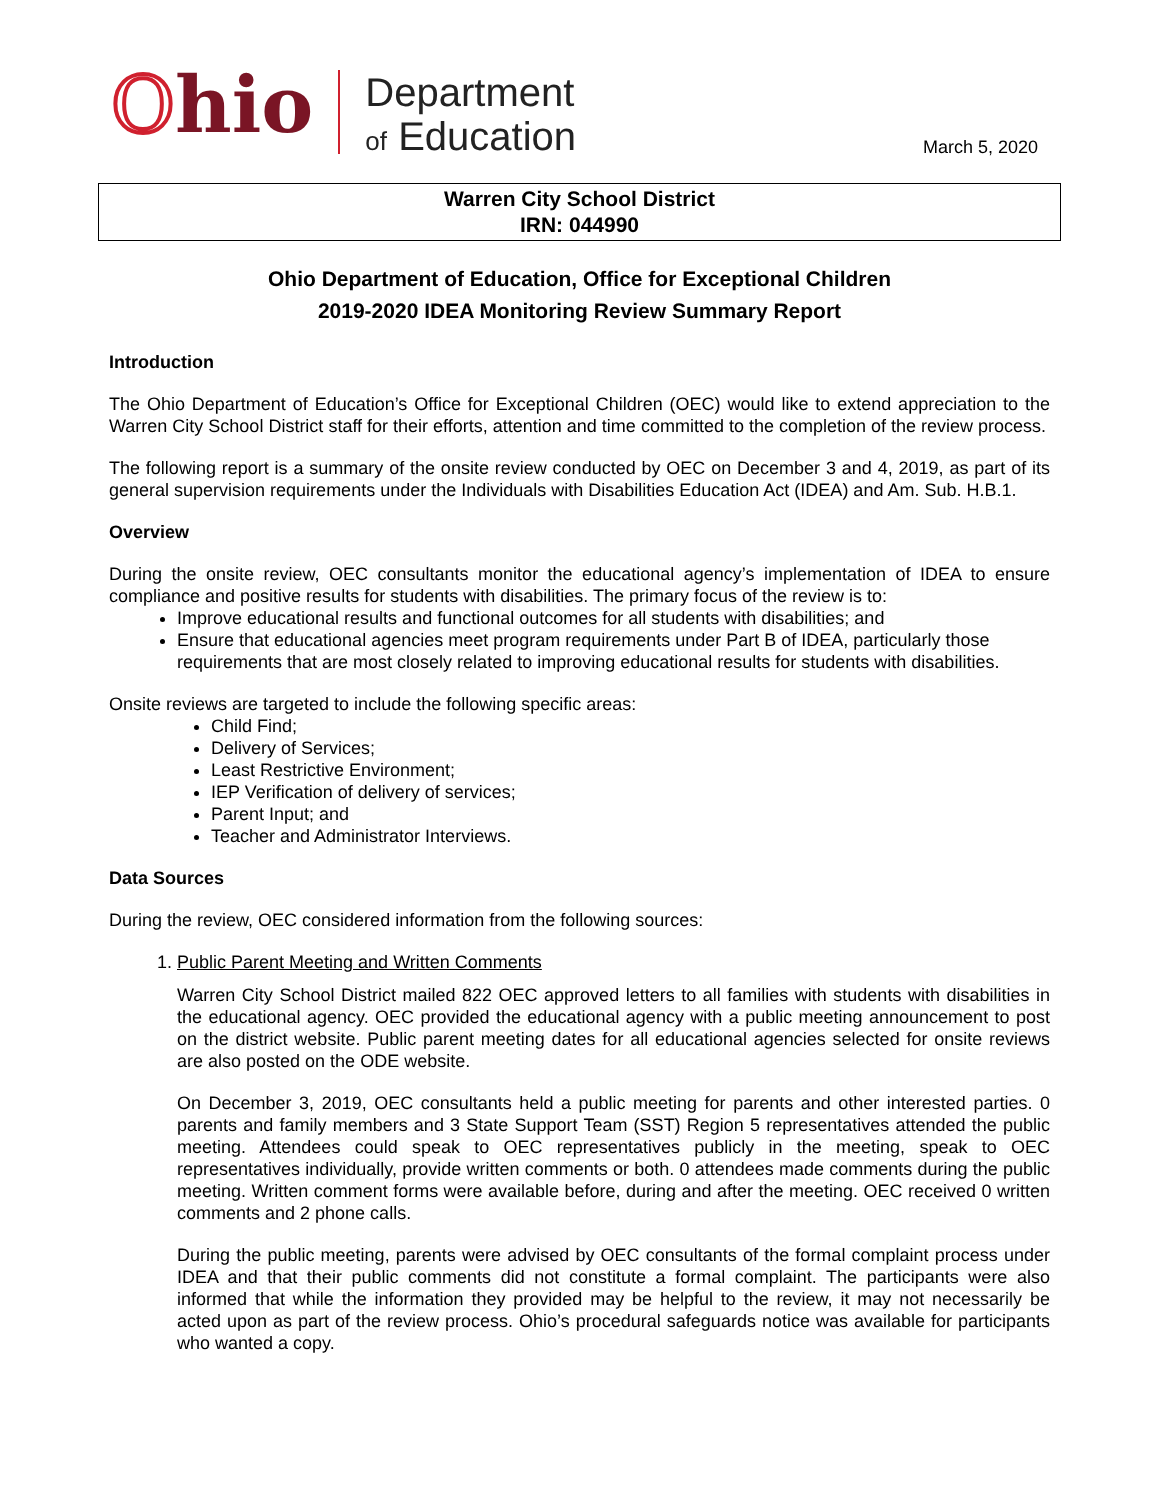Ohio
Department
of Education
March 5, 2020
Warren City School District
IRN: 044990
Ohio Department of Education, Office for Exceptional Children
2019-2020 IDEA Monitoring Review Summary Report
Introduction
The Ohio Department of Education’s Office for Exceptional Children (OEC) would like to extend appreciation to the Warren City School District staff for their efforts, attention and time committed to the completion of the review process.
The following report is a summary of the onsite review conducted by OEC on December 3 and 4, 2019, as part of its general supervision requirements under the Individuals with Disabilities Education Act (IDEA) and Am. Sub. H.B.1.
Overview
During the onsite review, OEC consultants monitor the educational agency’s implementation of IDEA to ensure compliance and positive results for students with disabilities. The primary focus of the review is to:
Improve educational results and functional outcomes for all students with disabilities; and
Ensure that educational agencies meet program requirements under Part B of IDEA, particularly those requirements that are most closely related to improving educational results for students with disabilities.
Onsite reviews are targeted to include the following specific areas:
Child Find;
Delivery of Services;
Least Restrictive Environment;
IEP Verification of delivery of services;
Parent Input; and
Teacher and Administrator Interviews.
Data Sources
During the review, OEC considered information from the following sources:
1. Public Parent Meeting and Written Comments
Warren City School District mailed 822 OEC approved letters to all families with students with disabilities in the educational agency. OEC provided the educational agency with a public meeting announcement to post on the district website. Public parent meeting dates for all educational agencies selected for onsite reviews are also posted on the ODE website.
On December 3, 2019, OEC consultants held a public meeting for parents and other interested parties. 0 parents and family members and 3 State Support Team (SST) Region 5 representatives attended the public meeting. Attendees could speak to OEC representatives publicly in the meeting, speak to OEC representatives individually, provide written comments or both. 0 attendees made comments during the public meeting. Written comment forms were available before, during and after the meeting. OEC received 0 written comments and 2 phone calls.
During the public meeting, parents were advised by OEC consultants of the formal complaint process under IDEA and that their public comments did not constitute a formal complaint. The participants were also informed that while the information they provided may be helpful to the review, it may not necessarily be acted upon as part of the review process. Ohio’s procedural safeguards notice was available for participants who wanted a copy.